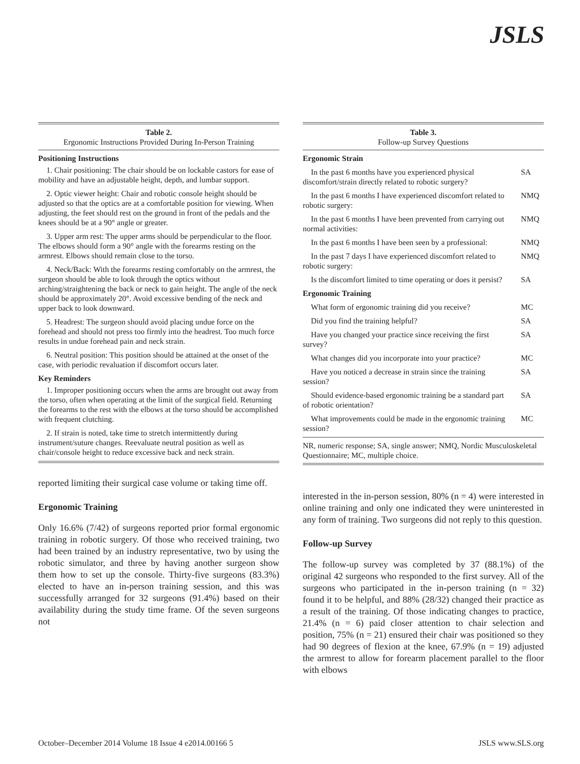JSLS
Table 2.
Ergonomic Instructions Provided During In-Person Training
Positioning Instructions
1. Chair positioning: The chair should be on lockable castors for ease of mobility and have an adjustable height, depth, and lumbar support.
2. Optic viewer height: Chair and robotic console height should be adjusted so that the optics are at a comfortable position for viewing. When adjusting, the feet should rest on the ground in front of the pedals and the knees should be at a 90° angle or greater.
3. Upper arm rest: The upper arms should be perpendicular to the floor. The elbows should form a 90° angle with the forearms resting on the armrest. Elbows should remain close to the torso.
4. Neck/Back: With the forearms resting comfortably on the armrest, the surgeon should be able to look through the optics without arching/straightening the back or neck to gain height. The angle of the neck should be approximately 20°. Avoid excessive bending of the neck and upper back to look downward.
5. Headrest: The surgeon should avoid placing undue force on the forehead and should not press too firmly into the headrest. Too much force results in undue forehead pain and neck strain.
6. Neutral position: This position should be attained at the onset of the case, with periodic revaluation if discomfort occurs later.
Key Reminders
1. Improper positioning occurs when the arms are brought out away from the torso, often when operating at the limit of the surgical field. Returning the forearms to the rest with the elbows at the torso should be accomplished with frequent clutching.
2. If strain is noted, take time to stretch intermittently during instrument/suture changes. Reevaluate neutral position as well as chair/console height to reduce excessive back and neck strain.
reported limiting their surgical case volume or taking time off.
Ergonomic Training
Only 16.6% (7/42) of surgeons reported prior formal ergonomic training in robotic surgery. Of those who received training, two had been trained by an industry representative, two by using the robotic simulator, and three by having another surgeon show them how to set up the console. Thirty-five surgeons (83.3%) elected to have an in-person training session, and this was successfully arranged for 32 surgeons (91.4%) based on their availability during the study time frame. Of the seven surgeons not
Table 3.
Follow-up Survey Questions
| Ergonomic Strain | |
| In the past 6 months have you experienced physical discomfort/strain directly related to robotic surgery? | SA |
| In the past 6 months I have experienced discomfort related to robotic surgery: | NMQ |
| In the past 6 months I have been prevented from carrying out normal activities: | NMQ |
| In the past 6 months I have been seen by a professional: | NMQ |
| In the past 7 days I have experienced discomfort related to robotic surgery: | NMQ |
| Is the discomfort limited to time operating or does it persist? | SA |
| Ergonomic Training | |
| What form of ergonomic training did you receive? | MC |
| Did you find the training helpful? | SA |
| Have you changed your practice since receiving the first survey? | SA |
| What changes did you incorporate into your practice? | MC |
| Have you noticed a decrease in strain since the training session? | SA |
| Should evidence-based ergonomic training be a standard part of robotic orientation? | SA |
| What improvements could be made in the ergonomic training session? | MC |
NR, numeric response; SA, single answer; NMQ, Nordic Musculoskeletal Questionnaire; MC, multiple choice.
interested in the in-person session, 80% (n = 4) were interested in online training and only one indicated they were uninterested in any form of training. Two surgeons did not reply to this question.
Follow-up Survey
The follow-up survey was completed by 37 (88.1%) of the original 42 surgeons who responded to the first survey. All of the surgeons who participated in the in-person training (n = 32) found it to be helpful, and 88% (28/32) changed their practice as a result of the training. Of those indicating changes to practice, 21.4% (n = 6) paid closer attention to chair selection and position, 75% (n = 21) ensured their chair was positioned so they had 90 degrees of flexion at the knee, 67.9% (n = 19) adjusted the armrest to allow for forearm placement parallel to the floor with elbows
October–December 2014 Volume 18 Issue 4 e2014.00166 5 JSLS www.SLS.org